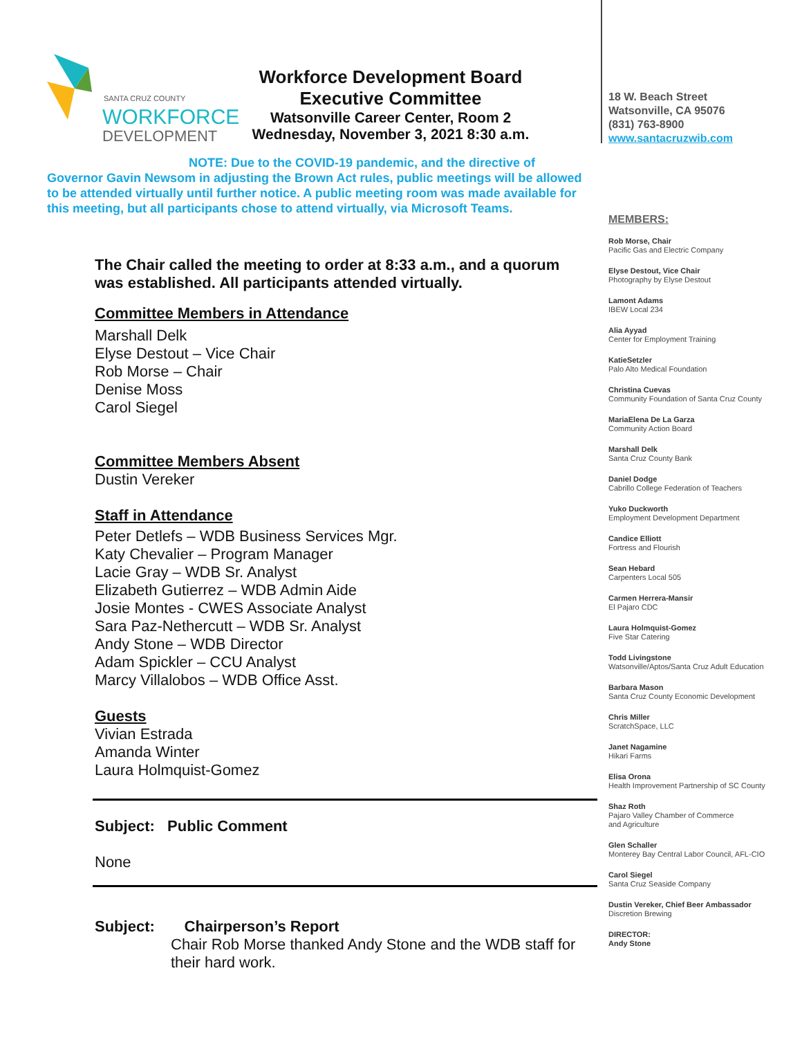SANTA CRUZ COUNTY
WORKFORCE
DEVELOPMENT
Workforce Development Board
Executive Committee
Watsonville Career Center, Room 2
Wednesday, November 3, 2021 8:30 a.m.
NOTE: Due to the COVID-19 pandemic, and the directive of
Governor Gavin Newsom in adjusting the Brown Act rules, public meetings will be allowed to be attended virtually until further notice. A public meeting room was made available for this meeting, but all participants chose to attend virtually, via Microsoft Teams.
The Chair called the meeting to order at 8:33 a.m., and a quorum was established. All participants attended virtually.
Committee Members in Attendance
Marshall Delk
Elyse Destout – Vice Chair
Rob Morse – Chair
Denise Moss
Carol Siegel
Committee Members Absent
Dustin Vereker
Staff in Attendance
Peter Detlefs – WDB Business Services Mgr.
Katy Chevalier – Program Manager
Lacie Gray – WDB Sr. Analyst
Elizabeth Gutierrez – WDB Admin Aide
Josie Montes - CWES Associate Analyst
Sara Paz-Nethercutt – WDB Sr. Analyst
Andy Stone – WDB Director
Adam Spickler – CCU Analyst
Marcy Villalobos – WDB Office Asst.
Guests
Vivian Estrada
Amanda Winter
Laura Holmquist-Gomez
Subject: Public Comment
None
Subject: Chairperson’s Report
Chair Rob Morse thanked Andy Stone and the WDB staff for their hard work.
18 W. Beach Street
Watsonville, CA 95076
(831) 763-8900
www.santacruzwib.com
MEMBERS:
Rob Morse, Chair
Pacific Gas and Electric Company
Elyse Destout, Vice Chair
Photography by Elyse Destout
Lamont Adams
IBEW Local 234
Alia Ayyad
Center for Employment Training
KatieSetzler
Palo Alto Medical Foundation
Christina Cuevas
Community Foundation of Santa Cruz County
MariaElena De La Garza
Community Action Board
Marshall Delk
Santa Cruz County Bank
Daniel Dodge
Cabrillo College Federation of Teachers
Yuko Duckworth
Employment Development Department
Candice Elliott
Fortress and Flourish
Sean Hebard
Carpenters Local 505
Carmen Herrera-Mansir
El Pajaro CDC
Laura Holmquist-Gomez
Five Star Catering
Todd Livingstone
Watsonville/Aptos/Santa Cruz Adult Education
Barbara Mason
Santa Cruz County Economic Development
Chris Miller
ScratchSpace, LLC
Janet Nagamine
Hikari Farms
Elisa Orona
Health Improvement Partnership of SC County
Shaz Roth
Pajaro Valley Chamber of Commerce
and Agriculture
Glen Schaller
Monterey Bay Central Labor Council, AFL-CIO
Carol Siegel
Santa Cruz Seaside Company
Dustin Vereker, Chief Beer Ambassador
Discretion Brewing
DIRECTOR:
Andy Stone